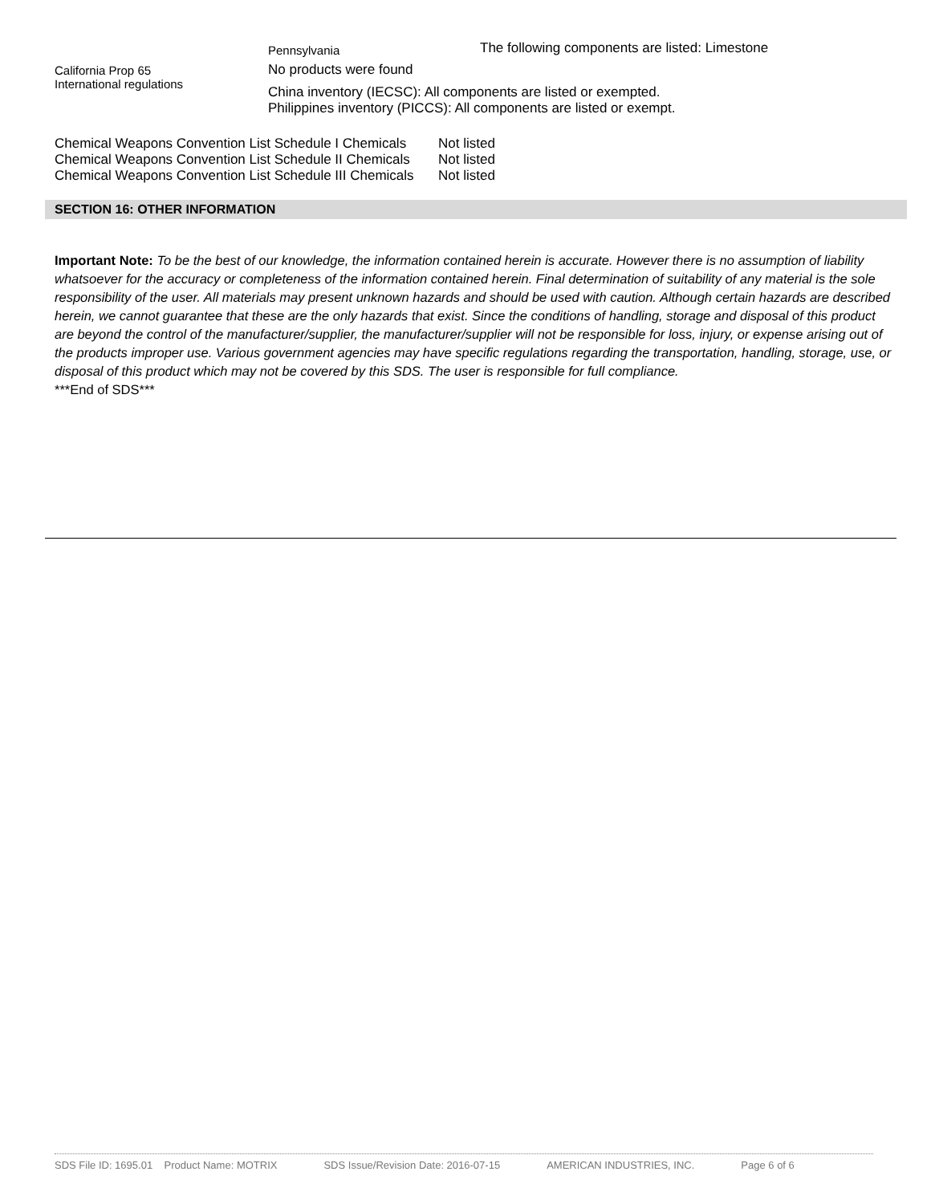| | Pennsylvania | The following components are listed: Limestone |
| California Prop 65 International regulations | No products were found China inventory (IECSC): All components are listed or exempted. Philippines inventory (PICCS): All components are listed or exempt. | |
| Chemical Weapons Convention List Schedule I Chemicals | Not listed |
| Chemical Weapons Convention List Schedule II Chemicals | Not listed |
| Chemical Weapons Convention List Schedule III Chemicals | Not listed |
SECTION 16: OTHER INFORMATION
Important Note: To be the best of our knowledge, the information contained herein is accurate. However there is no assumption of liability whatsoever for the accuracy or completeness of the information contained herein. Final determination of suitability of any material is the sole responsibility of the user. All materials may present unknown hazards and should be used with caution. Although certain hazards are described herein, we cannot guarantee that these are the only hazards that exist. Since the conditions of handling, storage and disposal of this product are beyond the control of the manufacturer/supplier, the manufacturer/supplier will not be responsible for loss, injury, or expense arising out of the products improper use. Various government agencies may have specific regulations regarding the transportation, handling, storage, use, or disposal of this product which may not be covered by this SDS. The user is responsible for full compliance.
***End of SDS***
SDS File ID: 1695.01 Product Name: MOTRIX SDS Issue/Revision Date: 2016-07-15 AMERICAN INDUSTRIES, INC. Page 6 of 6